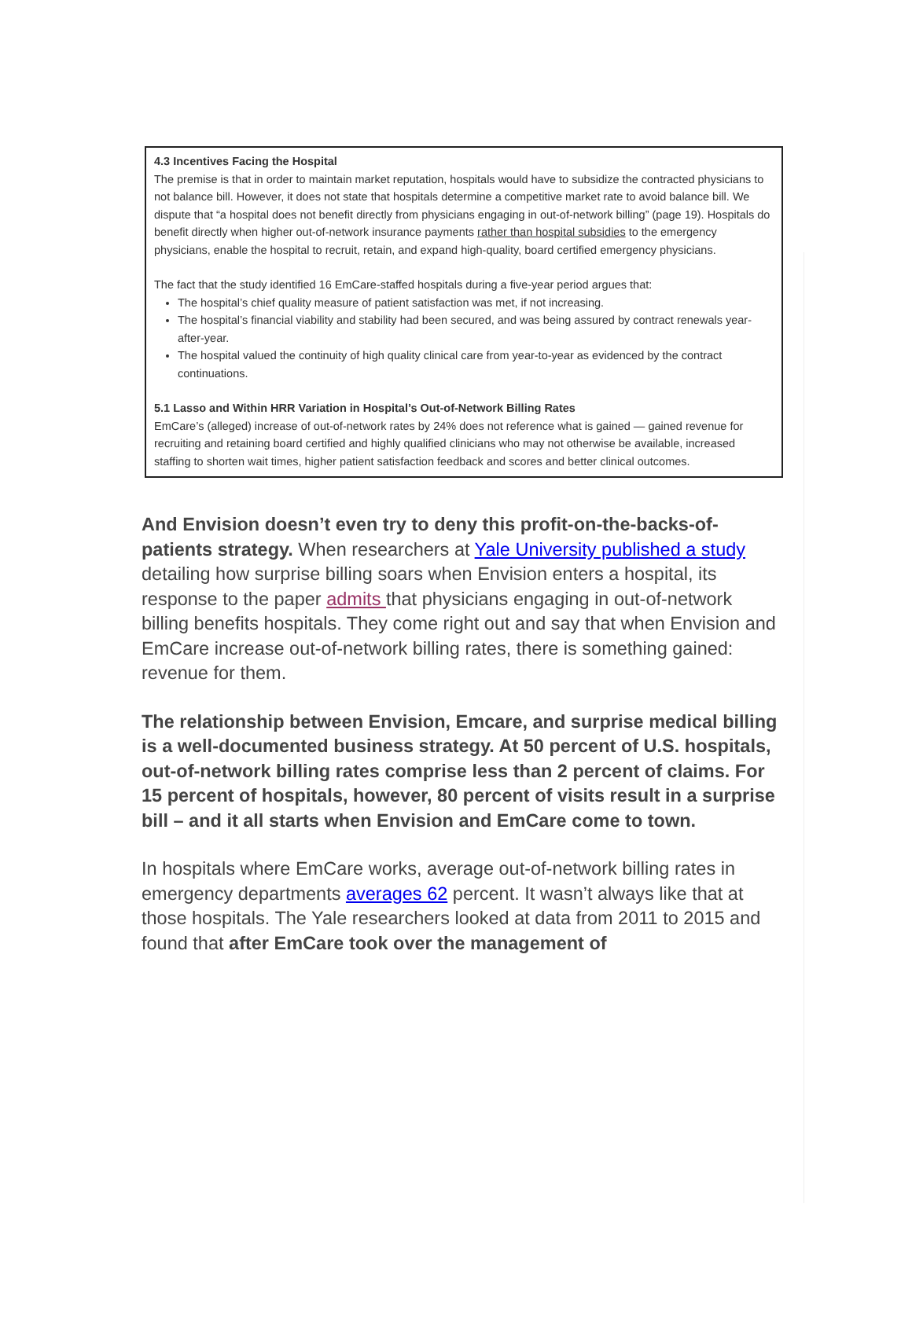4.3 Incentives Facing the Hospital
The premise is that in order to maintain market reputation, hospitals would have to subsidize the contracted physicians to not balance bill. However, it does not state that hospitals determine a competitive market rate to avoid balance bill. We dispute that “a hospital does not benefit directly from physicians engaging in out-of-network billing” (page 19). Hospitals do benefit directly when higher out-of-network insurance payments rather than hospital subsidies to the emergency physicians, enable the hospital to recruit, retain, and expand high-quality, board certified emergency physicians.
The fact that the study identified 16 EmCare-staffed hospitals during a five-year period argues that:
The hospital’s chief quality measure of patient satisfaction was met, if not increasing.
The hospital’s financial viability and stability had been secured, and was being assured by contract renewals year-after-year.
The hospital valued the continuity of high quality clinical care from year-to-year as evidenced by the contract continuations.
5.1 Lasso and Within HRR Variation in Hospital’s Out-of-Network Billing Rates
EmCare’s (alleged) increase of out-of-network rates by 24% does not reference what is gained — gained revenue for recruiting and retaining board certified and highly qualified clinicians who may not otherwise be available, increased staffing to shorten wait times, higher patient satisfaction feedback and scores and better clinical outcomes.
And Envision doesn’t even try to deny this profit-on-the-backs-of-patients strategy. When researchers at Yale University published a study detailing how surprise billing soars when Envision enters a hospital, its response to the paper admits that physicians engaging in out-of-network billing benefits hospitals. They come right out and say that when Envision and EmCare increase out-of-network billing rates, there is something gained: revenue for them.
The relationship between Envision, Emcare, and surprise medical billing is a well-documented business strategy. At 50 percent of U.S. hospitals, out-of-network billing rates comprise less than 2 percent of claims. For 15 percent of hospitals, however, 80 percent of visits result in a surprise bill – and it all starts when Envision and EmCare come to town.
In hospitals where EmCare works, average out-of-network billing rates in emergency departments averages 62 percent. It wasn’t always like that at those hospitals. The Yale researchers looked at data from 2011 to 2015 and found that after EmCare took over the management of